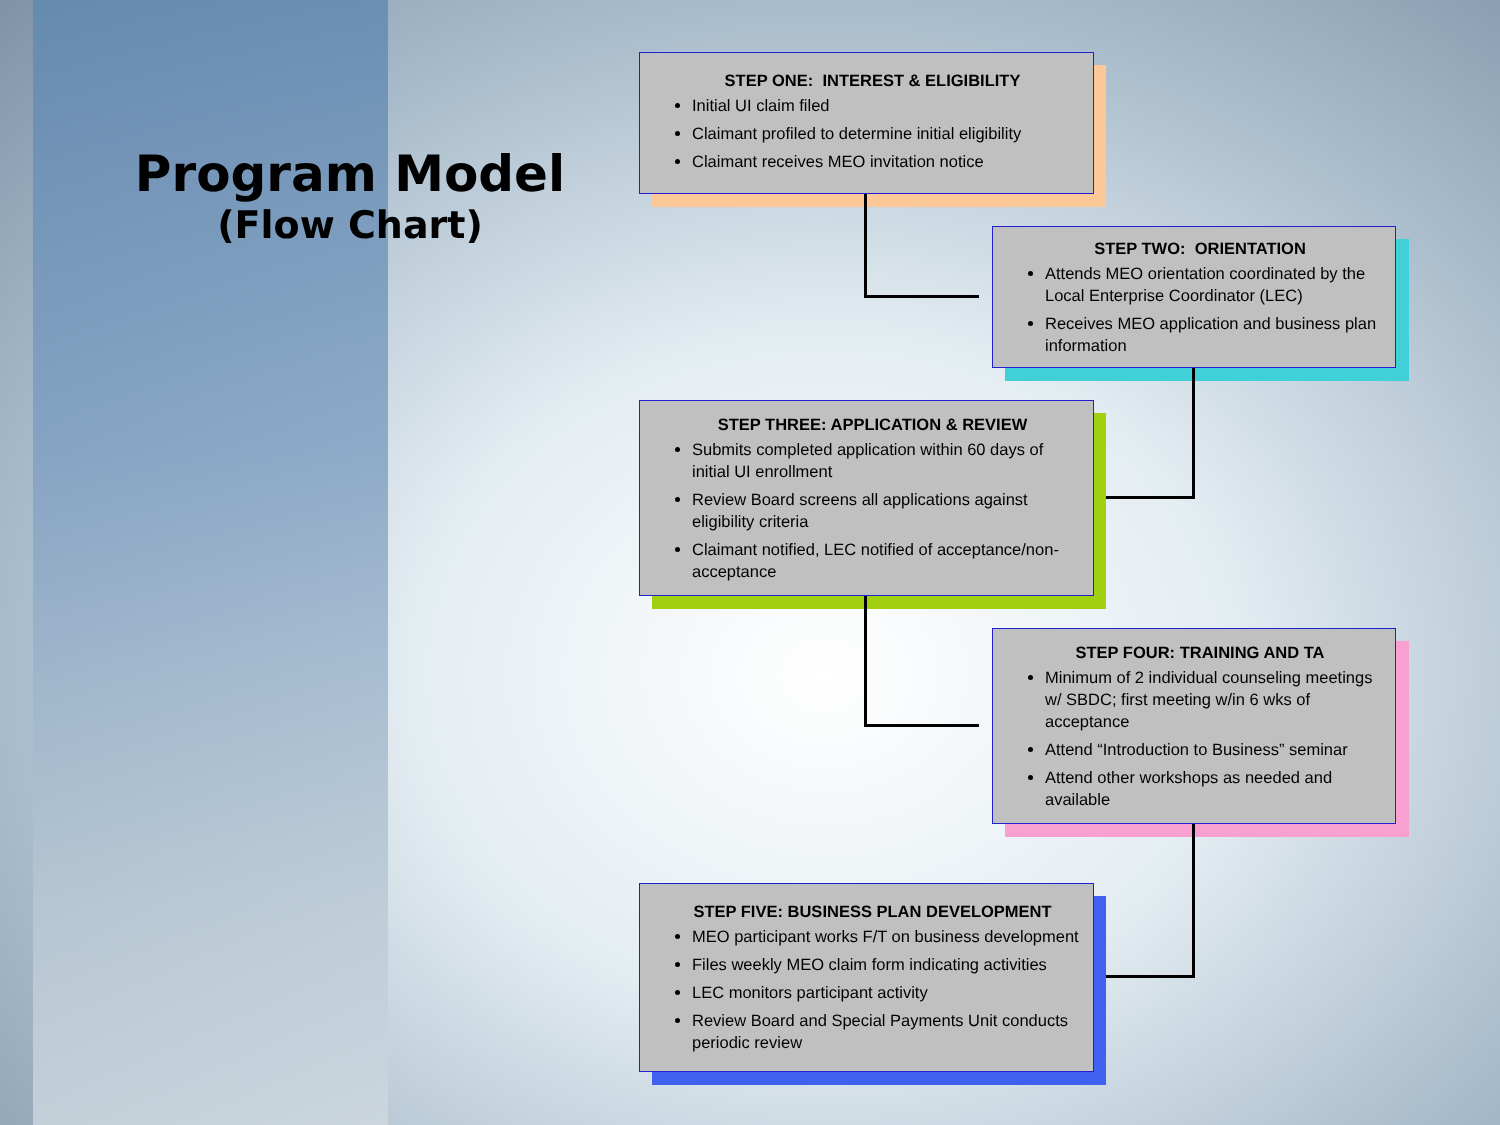Program Model
(Flow Chart)
STEP ONE: INTEREST & ELIGIBILITY
Initial UI claim filed
Claimant profiled to determine initial eligibility
Claimant receives MEO invitation notice
STEP TWO: ORIENTATION
Attends MEO orientation coordinated by the Local Enterprise Coordinator (LEC)
Receives MEO application and business plan information
STEP THREE: APPLICATION & REVIEW
Submits completed application within 60 days of initial UI enrollment
Review Board screens all applications against eligibility criteria
Claimant notified, LEC notified of acceptance/non-acceptance
STEP FOUR: TRAINING AND TA
Minimum of 2 individual counseling meetings w/ SBDC; first meeting w/in 6 wks of acceptance
Attend “Introduction to Business” seminar
Attend other workshops as needed and available
STEP FIVE: BUSINESS PLAN DEVELOPMENT
MEO participant works F/T on business development
Files weekly MEO claim form indicating activities
LEC monitors participant activity
Review Board and Special Payments Unit conducts periodic review